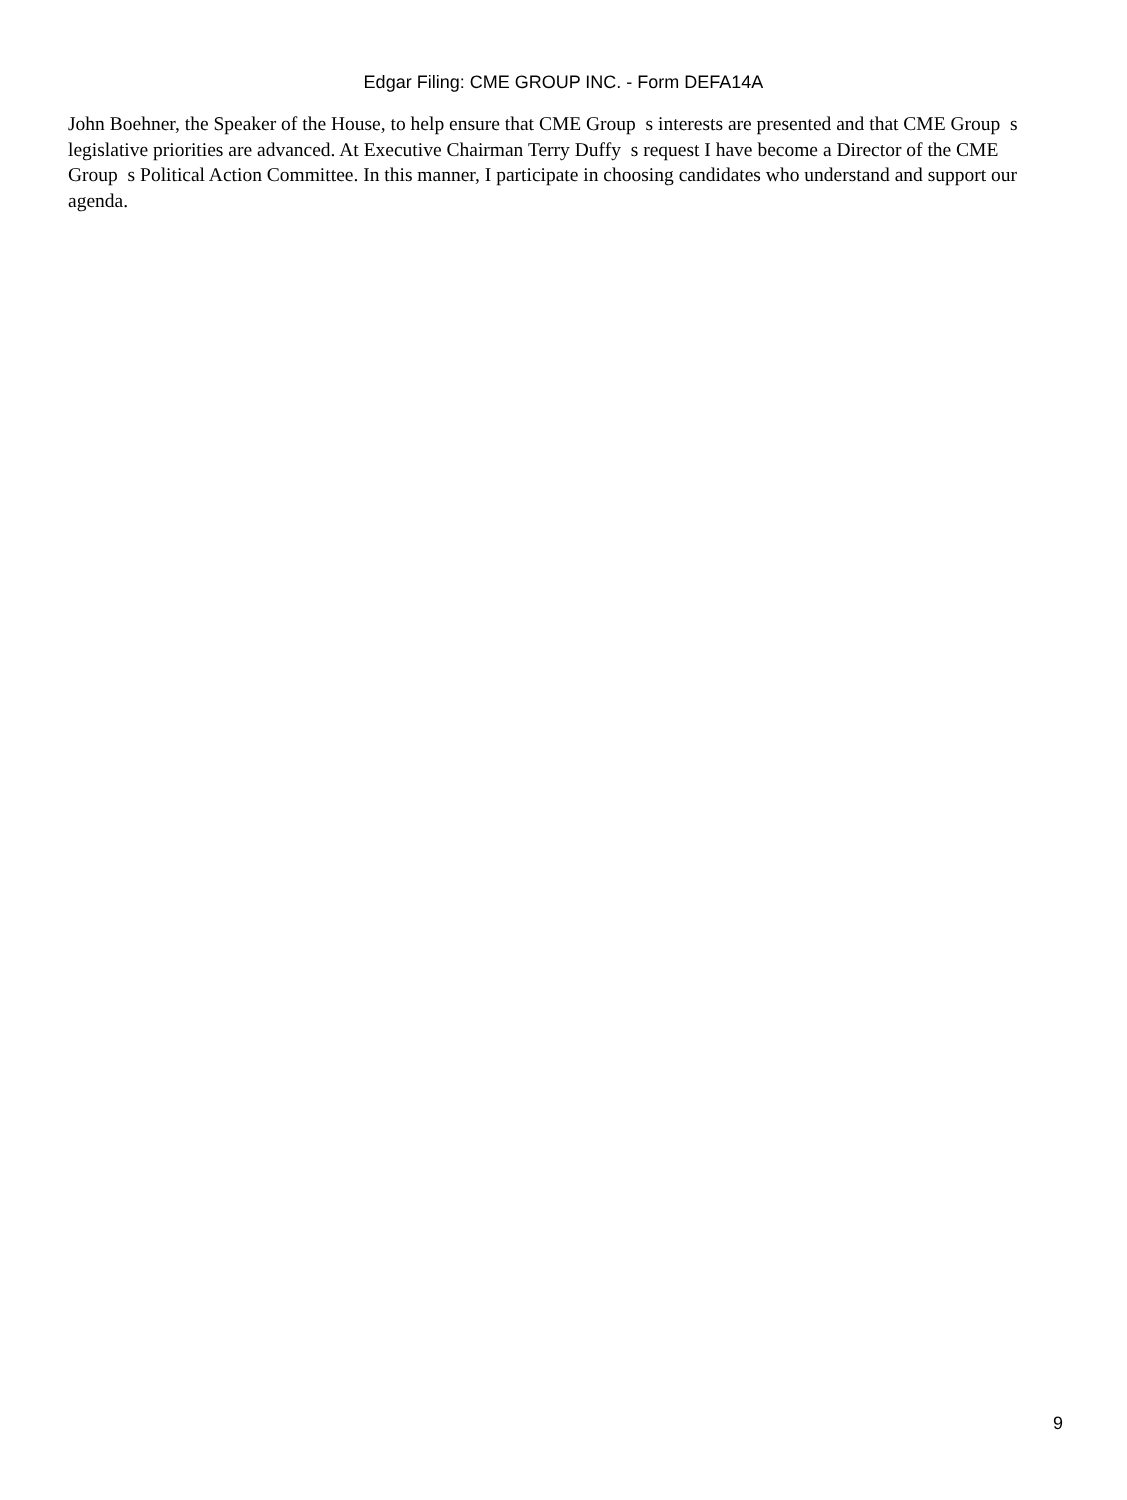Edgar Filing: CME GROUP INC. - Form DEFA14A
John Boehner, the Speaker of the House, to help ensure that CME Group s interests are presented and that CME Group s legislative priorities are advanced. At Executive Chairman Terry Duffy s request I have become a Director of the CME Group s Political Action Committee. In this manner, I participate in choosing candidates who understand and support our agenda.
9